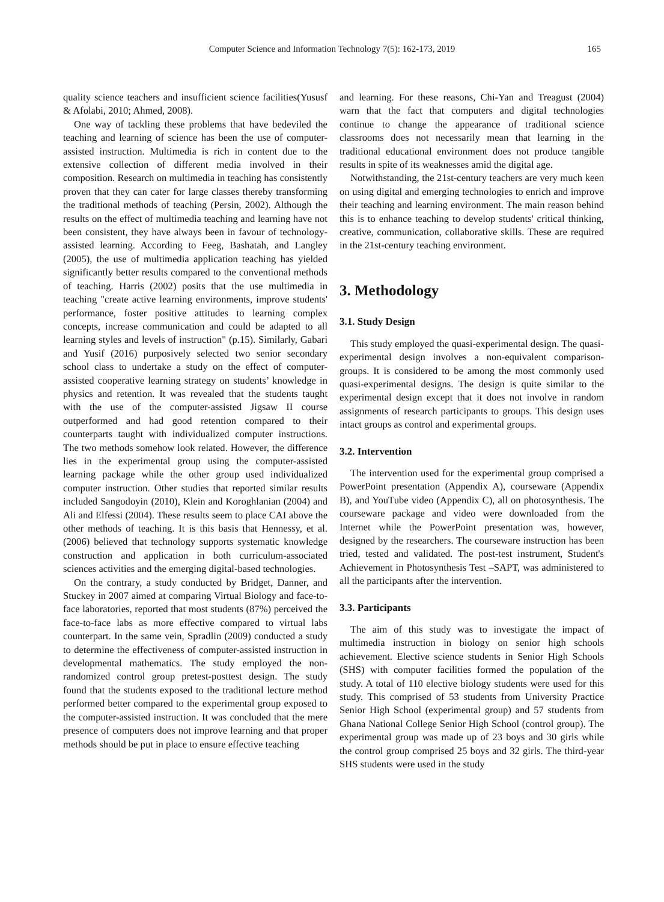Computer Science and Information Technology 7(5): 162-173, 2019 165
quality science teachers and insufficient science facilities(Yususf & Afolabi, 2010; Ahmed, 2008).
One way of tackling these problems that have bedeviled the teaching and learning of science has been the use of computer-assisted instruction. Multimedia is rich in content due to the extensive collection of different media involved in their composition. Research on multimedia in teaching has consistently proven that they can cater for large classes thereby transforming the traditional methods of teaching (Persin, 2002). Although the results on the effect of multimedia teaching and learning have not been consistent, they have always been in favour of technology-assisted learning. According to Feeg, Bashatah, and Langley (2005), the use of multimedia application teaching has yielded significantly better results compared to the conventional methods of teaching. Harris (2002) posits that the use multimedia in teaching "create active learning environments, improve students' performance, foster positive attitudes to learning complex concepts, increase communication and could be adapted to all learning styles and levels of instruction" (p.15). Similarly, Gabari and Yusif (2016) purposively selected two senior secondary school class to undertake a study on the effect of computer-assisted cooperative learning strategy on students’ knowledge in physics and retention. It was revealed that the students taught with the use of the computer-assisted Jigsaw II course outperformed and had good retention compared to their counterparts taught with individualized computer instructions. The two methods somehow look related. However, the difference lies in the experimental group using the computer-assisted learning package while the other group used individualized computer instruction. Other studies that reported similar results included Sangodoyin (2010), Klein and Koroghlanian (2004) and Ali and Elfessi (2004). These results seem to place CAI above the other methods of teaching. It is this basis that Hennessy, et al. (2006) believed that technology supports systematic knowledge construction and application in both curriculum-associated sciences activities and the emerging digital-based technologies.
On the contrary, a study conducted by Bridget, Danner, and Stuckey in 2007 aimed at comparing Virtual Biology and face-to-face laboratories, reported that most students (87%) perceived the face-to-face labs as more effective compared to virtual labs counterpart. In the same vein, Spradlin (2009) conducted a study to determine the effectiveness of computer-assisted instruction in developmental mathematics. The study employed the non-randomized control group pretest-posttest design. The study found that the students exposed to the traditional lecture method performed better compared to the experimental group exposed to the computer-assisted instruction. It was concluded that the mere presence of computers does not improve learning and that proper methods should be put in place to ensure effective teaching
and learning. For these reasons, Chi-Yan and Treagust (2004) warn that the fact that computers and digital technologies continue to change the appearance of traditional science classrooms does not necessarily mean that learning in the traditional educational environment does not produce tangible results in spite of its weaknesses amid the digital age.
Notwithstanding, the 21st-century teachers are very much keen on using digital and emerging technologies to enrich and improve their teaching and learning environment. The main reason behind this is to enhance teaching to develop students' critical thinking, creative, communication, collaborative skills. These are required in the 21st-century teaching environment.
3. Methodology
3.1. Study Design
This study employed the quasi-experimental design. The quasi-experimental design involves a non-equivalent comparison-groups. It is considered to be among the most commonly used quasi-experimental designs. The design is quite similar to the experimental design except that it does not involve in random assignments of research participants to groups. This design uses intact groups as control and experimental groups.
3.2. Intervention
The intervention used for the experimental group comprised a PowerPoint presentation (Appendix A), courseware (Appendix B), and YouTube video (Appendix C), all on photosynthesis. The courseware package and video were downloaded from the Internet while the PowerPoint presentation was, however, designed by the researchers. The courseware instruction has been tried, tested and validated. The post-test instrument, Student's Achievement in Photosynthesis Test –SAPT, was administered to all the participants after the intervention.
3.3. Participants
The aim of this study was to investigate the impact of multimedia instruction in biology on senior high schools achievement. Elective science students in Senior High Schools (SHS) with computer facilities formed the population of the study. A total of 110 elective biology students were used for this study. This comprised of 53 students from University Practice Senior High School (experimental group) and 57 students from Ghana National College Senior High School (control group). The experimental group was made up of 23 boys and 30 girls while the control group comprised 25 boys and 32 girls. The third-year SHS students were used in the study